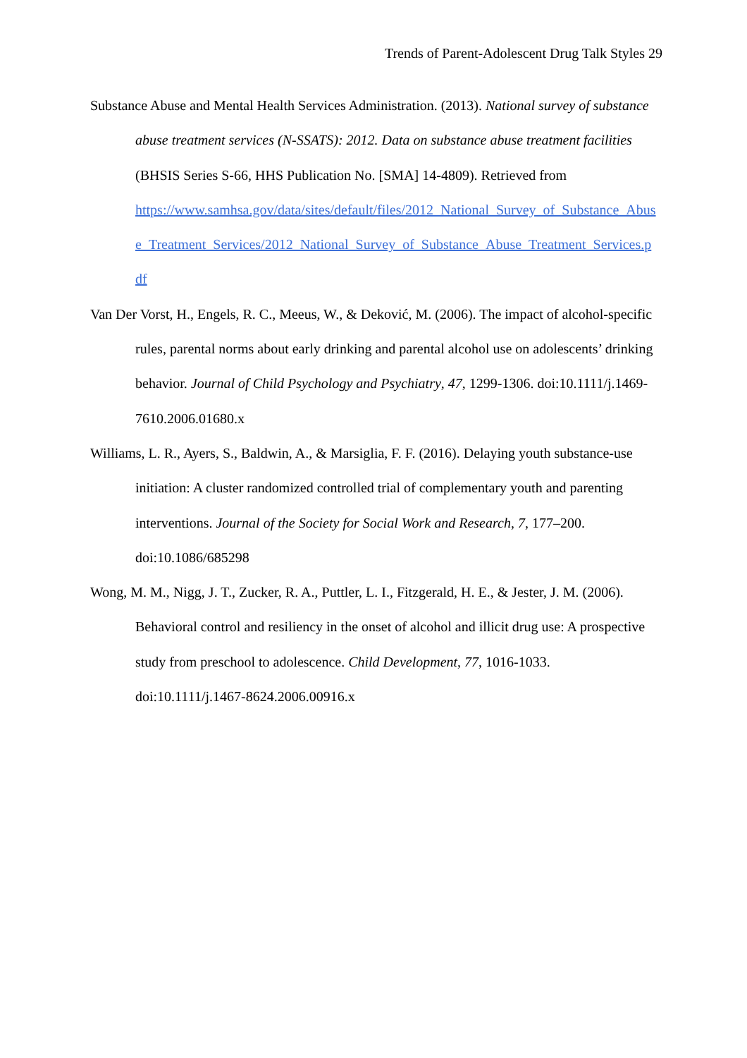Trends of Parent-Adolescent Drug Talk Styles 29
Substance Abuse and Mental Health Services Administration. (2013). National survey of substance abuse treatment services (N-SSATS): 2012. Data on substance abuse treatment facilities (BHSIS Series S-66, HHS Publication No. [SMA] 14-4809). Retrieved from
https://www.samhsa.gov/data/sites/default/files/2012_National_Survey_of_Substance_Abuse_Treatment_Services/2012_National_Survey_of_Substance_Abuse_Treatment_Services.pdf
Van Der Vorst, H., Engels, R. C., Meeus, W., & Deković, M. (2006). The impact of alcohol-specific rules, parental norms about early drinking and parental alcohol use on adolescents’ drinking behavior. Journal of Child Psychology and Psychiatry, 47, 1299-1306. doi:10.1111/j.1469-7610.2006.01680.x
Williams, L. R., Ayers, S., Baldwin, A., & Marsiglia, F. F. (2016). Delaying youth substance-use initiation: A cluster randomized controlled trial of complementary youth and parenting interventions. Journal of the Society for Social Work and Research, 7, 177–200. doi:10.1086/685298
Wong, M. M., Nigg, J. T., Zucker, R. A., Puttler, L. I., Fitzgerald, H. E., & Jester, J. M. (2006). Behavioral control and resiliency in the onset of alcohol and illicit drug use: A prospective study from preschool to adolescence. Child Development, 77, 1016-1033. doi:10.1111/j.1467-8624.2006.00916.x